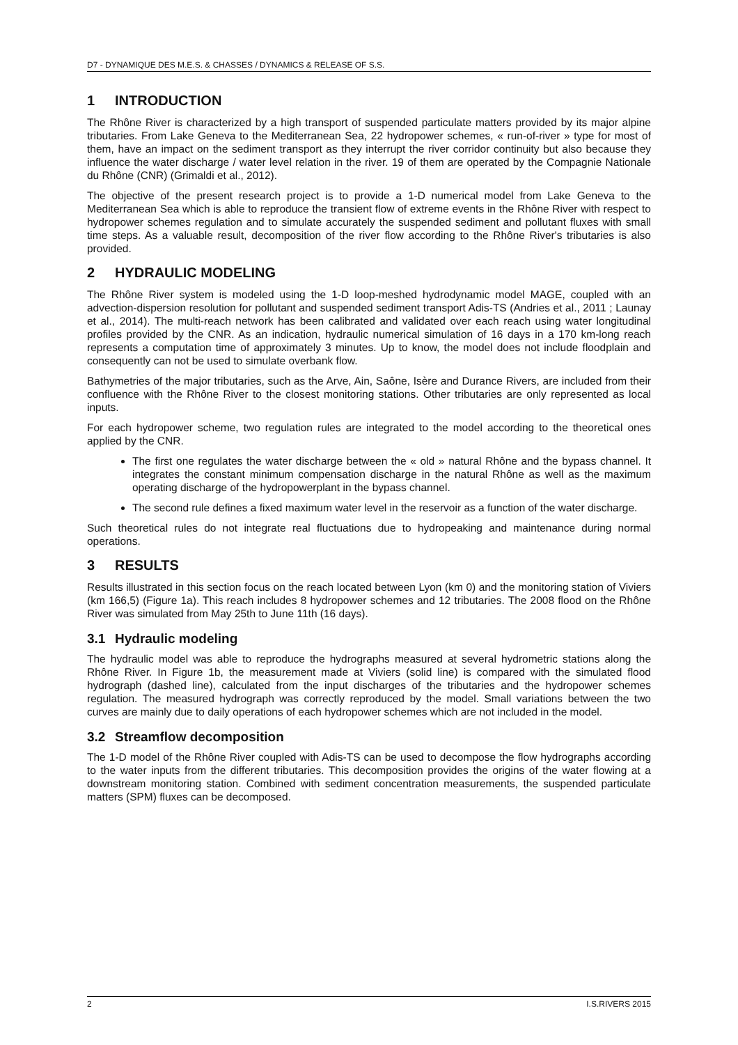D7 - DYNAMIQUE DES M.E.S. & CHASSES / DYNAMICS & RELEASE OF S.S.
1 INTRODUCTION
The Rhône River is characterized by a high transport of suspended particulate matters provided by its major alpine tributaries. From Lake Geneva to the Mediterranean Sea, 22 hydropower schemes, « run-of-river » type for most of them, have an impact on the sediment transport as they interrupt the river corridor continuity but also because they influence the water discharge / water level relation in the river. 19 of them are operated by the Compagnie Nationale du Rhône (CNR) (Grimaldi et al., 2012).
The objective of the present research project is to provide a 1-D numerical model from Lake Geneva to the Mediterranean Sea which is able to reproduce the transient flow of extreme events in the Rhône River with respect to hydropower schemes regulation and to simulate accurately the suspended sediment and pollutant fluxes with small time steps. As a valuable result, decomposition of the river flow according to the Rhône River's tributaries is also provided.
2 HYDRAULIC MODELING
The Rhône River system is modeled using the 1-D loop-meshed hydrodynamic model MAGE, coupled with an advection-dispersion resolution for pollutant and suspended sediment transport Adis-TS (Andries et al., 2011 ; Launay et al., 2014). The multi-reach network has been calibrated and validated over each reach using water longitudinal profiles provided by the CNR. As an indication, hydraulic numerical simulation of 16 days in a 170 km-long reach represents a computation time of approximately 3 minutes. Up to know, the model does not include floodplain and consequently can not be used to simulate overbank flow.
Bathymetries of the major tributaries, such as the Arve, Ain, Saône, Isère and Durance Rivers, are included from their confluence with the Rhône River to the closest monitoring stations. Other tributaries are only represented as local inputs.
For each hydropower scheme, two regulation rules are integrated to the model according to the theoretical ones applied by the CNR.
The first one regulates the water discharge between the « old » natural Rhône and the bypass channel. It integrates the constant minimum compensation discharge in the natural Rhône as well as the maximum operating discharge of the hydropowerplant in the bypass channel.
The second rule defines a fixed maximum water level in the reservoir as a function of the water discharge.
Such theoretical rules do not integrate real fluctuations due to hydropeaking and maintenance during normal operations.
3 RESULTS
Results illustrated in this section focus on the reach located between Lyon (km 0) and the monitoring station of Viviers (km 166,5) (Figure 1a). This reach includes 8 hydropower schemes and 12 tributaries. The 2008 flood on the Rhône River was simulated from May 25th to June 11th (16 days).
3.1 Hydraulic modeling
The hydraulic model was able to reproduce the hydrographs measured at several hydrometric stations along the Rhône River. In Figure 1b, the measurement made at Viviers (solid line) is compared with the simulated flood hydrograph (dashed line), calculated from the input discharges of the tributaries and the hydropower schemes regulation. The measured hydrograph was correctly reproduced by the model. Small variations between the two curves are mainly due to daily operations of each hydropower schemes which are not included in the model.
3.2 Streamflow decomposition
The 1-D model of the Rhône River coupled with Adis-TS can be used to decompose the flow hydrographs according to the water inputs from the different tributaries. This decomposition provides the origins of the water flowing at a downstream monitoring station. Combined with sediment concentration measurements, the suspended particulate matters (SPM) fluxes can be decomposed.
2 I.S.RIVERS 2015